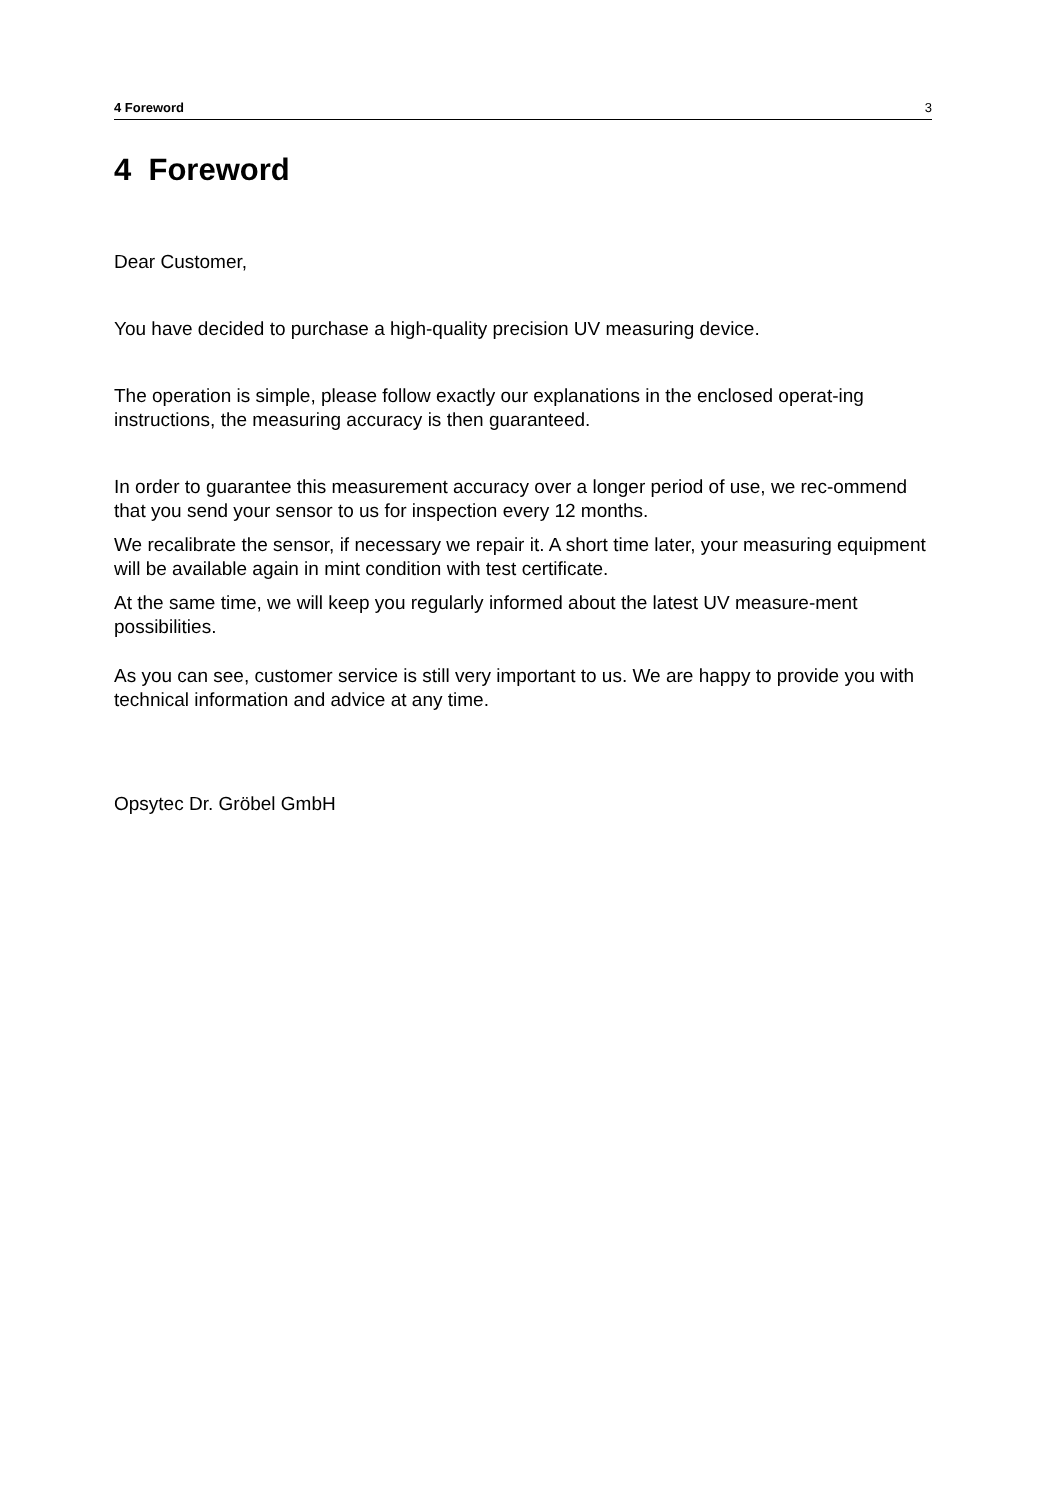4 Foreword 3
4 Foreword
Dear Customer,
You have decided to purchase a high-quality precision UV measuring device.
The operation is simple, please follow exactly our explanations in the enclosed operat-ing instructions, the measuring accuracy is then guaranteed.
In order to guarantee this measurement accuracy over a longer period of use, we rec-ommend that you send your sensor to us for inspection every 12 months.
We recalibrate the sensor, if necessary we repair it. A short time later, your measuring equipment will be available again in mint condition with test certificate.
At the same time, we will keep you regularly informed about the latest UV measure-ment possibilities.
As you can see, customer service is still very important to us. We are happy to provide you with technical information and advice at any time.
Opsytec Dr. Gröbel GmbH